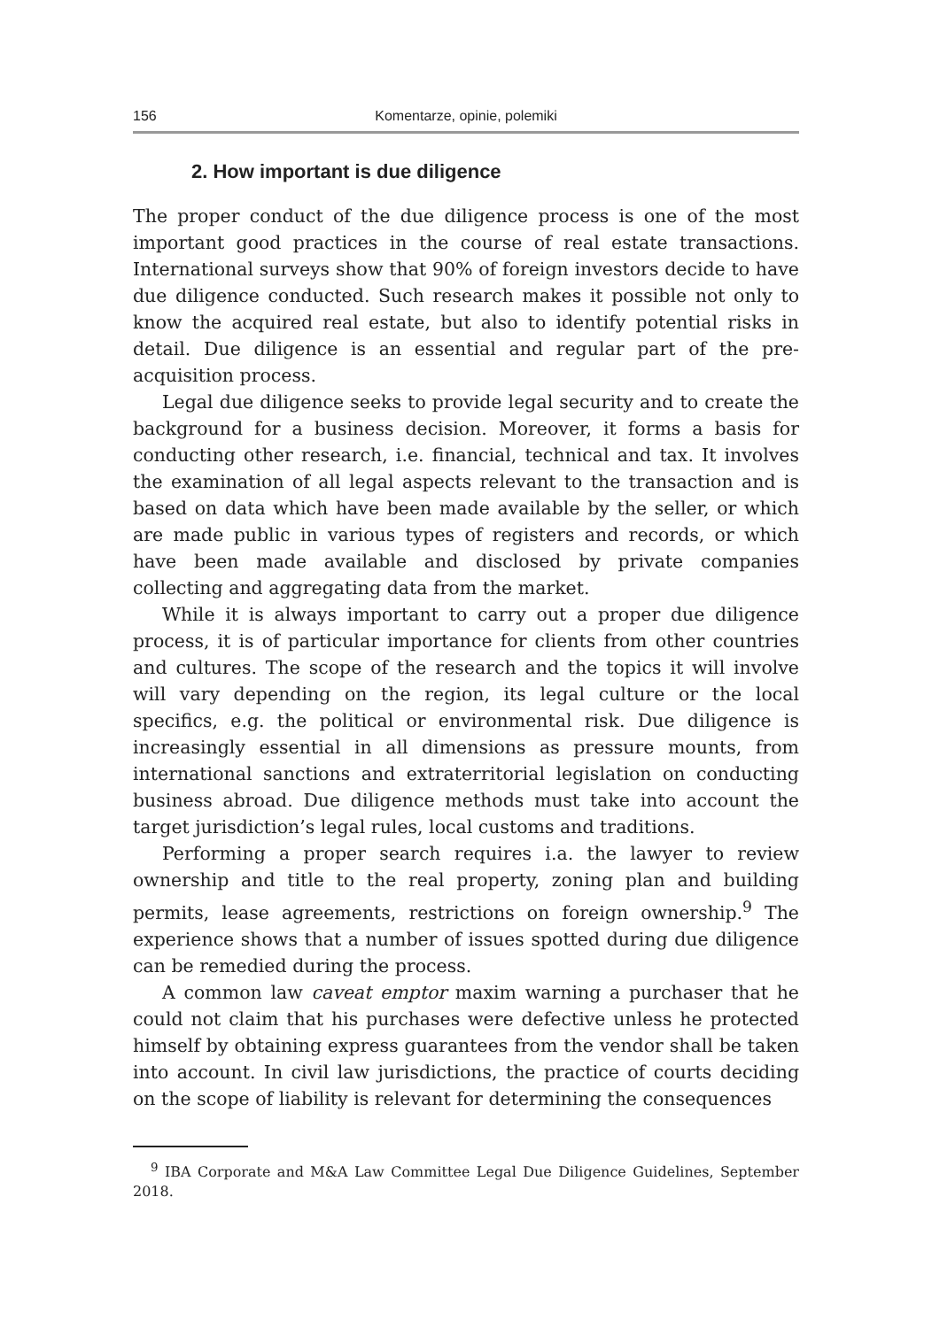156 Komentarze, opinie, polemiki
2. How important is due diligence
The proper conduct of the due diligence process is one of the most important good practices in the course of real estate transactions. International surveys show that 90% of foreign investors decide to have due diligence conducted. Such research makes it possible not only to know the acquired real estate, but also to identify potential risks in detail. Due diligence is an essential and regular part of the pre-acquisition process.
Legal due diligence seeks to provide legal security and to create the background for a business decision. Moreover, it forms a basis for conducting other research, i.e. financial, technical and tax. It involves the examination of all legal aspects relevant to the transaction and is based on data which have been made available by the seller, or which are made public in various types of registers and records, or which have been made available and disclosed by private companies collecting and aggregating data from the market.
While it is always important to carry out a proper due diligence process, it is of particular importance for clients from other countries and cultures. The scope of the research and the topics it will involve will vary depending on the region, its legal culture or the local specifics, e.g. the political or environmental risk. Due diligence is increasingly essential in all dimensions as pressure mounts, from international sanctions and extraterritorial legislation on conducting business abroad. Due diligence methods must take into account the target jurisdiction’s legal rules, local customs and traditions.
Performing a proper search requires i.a. the lawyer to review ownership and title to the real property, zoning plan and building permits, lease agreements, restrictions on foreign ownership.<sup>9</sup> The experience shows that a number of issues spotted during due diligence can be remedied during the process.
A common law caveat emptor maxim warning a purchaser that he could not claim that his purchases were defective unless he protected himself by obtaining express guarantees from the vendor shall be taken into account. In civil law jurisdictions, the practice of courts deciding on the scope of liability is relevant for determining the consequences
<sup>9</sup> IBA Corporate and M&A Law Committee Legal Due Diligence Guidelines, September 2018.